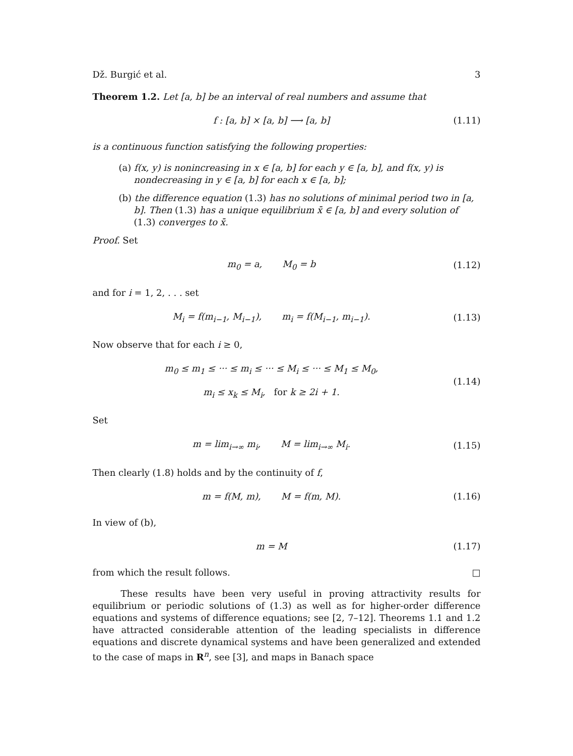Dž. Burgić et al. 3
Theorem 1.2. Let [a, b] be an interval of real numbers and assume that
f : [a, b] × [a, b] ⟶ [a, b]
(1.11)
is a continuous function satisfying the following properties:
(a) f(x, y) is nonincreasing in x ∈ [a, b] for each y ∈ [a, b], and f(x, y) is nondecreasing in y ∈ [a, b] for each x ∈ [a, b];
(b) the difference equation (1.3) has no solutions of minimal period two in [a, b]. Then (1.3) has a unique equilibrium x̄ ∈ [a, b] and every solution of (1.3) converges to x̄.
Proof. Set
m<sub>0</sub> = a, M<sub>0</sub> = b
(1.12)
and for i = 1, 2, . . . set
M<sub>i</sub> = f(m<sub>i−1</sub>, M<sub>i−1</sub>), m<sub>i</sub> = f(M<sub>i−1</sub>, m<sub>i−1</sub>).
(1.13)
Now observe that for each i ≥ 0,
m<sub>0</sub> ≤ m<sub>1</sub> ≤ ··· ≤ m<sub>i</sub> ≤ ··· ≤ M<sub>i</sub> ≤ ··· ≤ M<sub>1</sub> ≤ M<sub>0</sub>,
m<sub>i</sub> ≤ x<sub>k</sub> ≤ M<sub>i</sub>, for k ≥ 2i + 1.
(1.14)
Set
m = lim<sub>i→∞</sub> m<sub>i</sub>, M = lim<sub>i→∞</sub> M<sub>i</sub>.
(1.15)
Then clearly (1.8) holds and by the continuity of f,
m = f(M, m), M = f(m, M).
(1.16)
In view of (b),
m = M
(1.17)
from which the result follows. □
These results have been very useful in proving attractivity results for equilibrium or periodic solutions of (1.3) as well as for higher-order difference equations and systems of difference equations; see [2, 7–12]. Theorems 1.1 and 1.2 have attracted considerable attention of the leading specialists in difference equations and discrete dynamical systems and have been generalized and extended to the case of maps in R<sup>n</sup>, see [3], and maps in Banach space